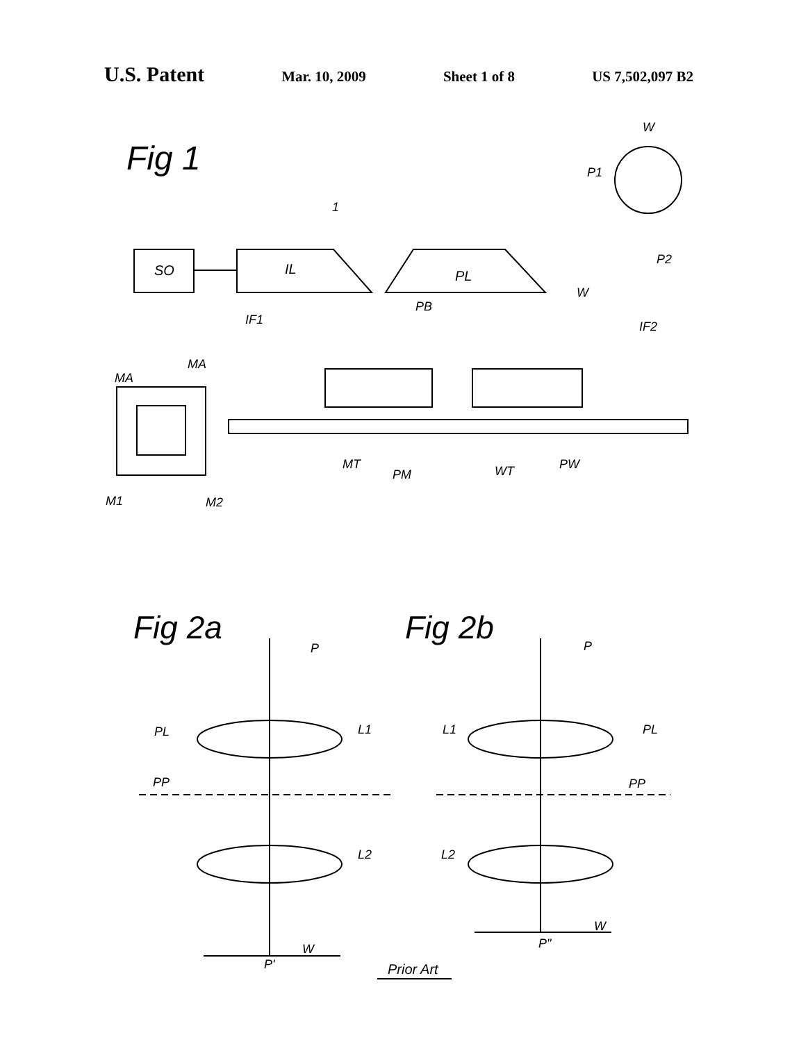U.S. Patent Mar. 10, 2009 Sheet 1 of 8 US 7,502,097 B2
Fig 1
1
W
P1
P2
SO
IL
PL
PB
IF1
IF2
W
MA
MA
MT
PM
WT
PW
M1
M2
Fig 2a
Fig 2b
P
P
PL
L1
L1
PL
PP
PP
L2
L2
W
P'
W
P"
Prior Art